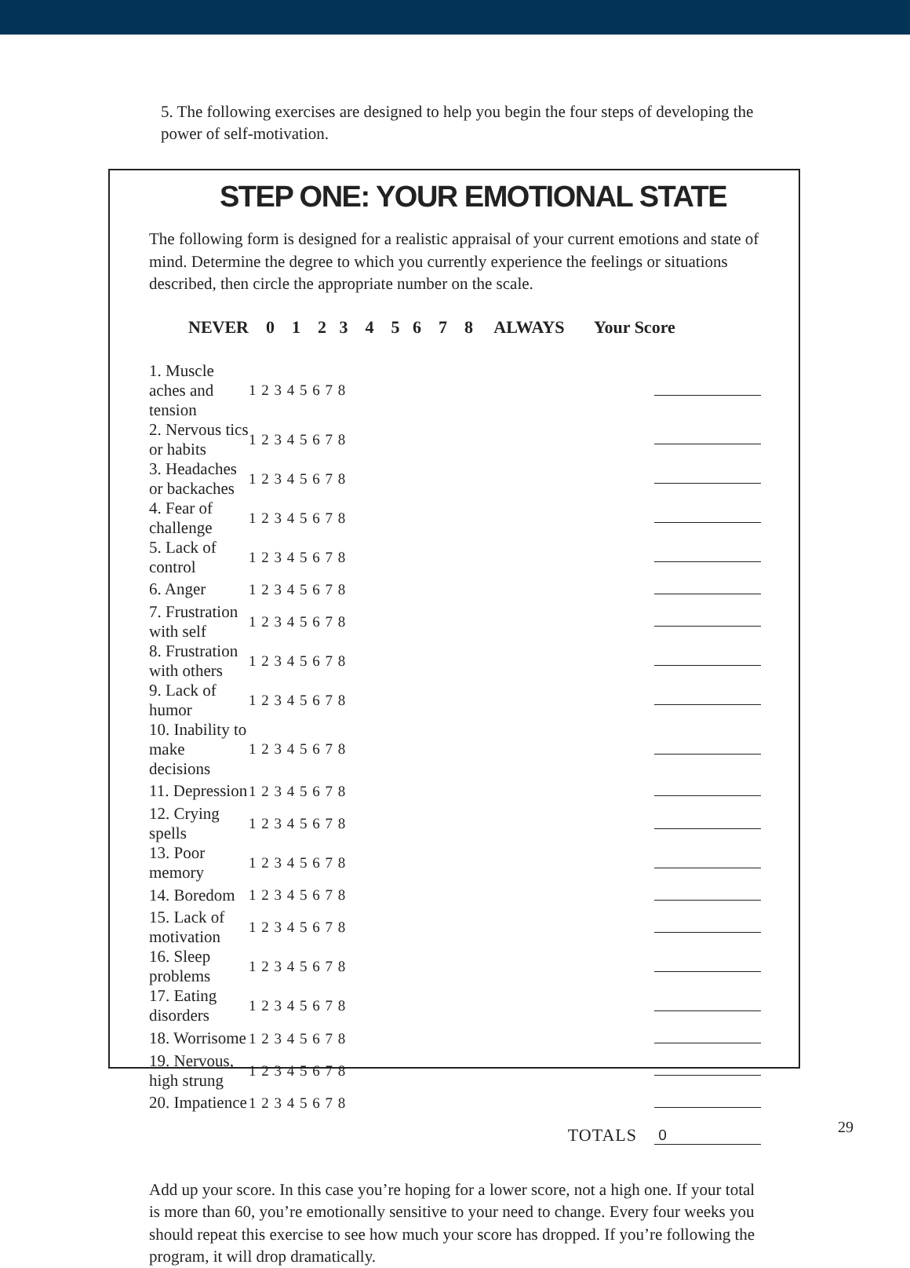5. The following exercises are designed to help you begin the four steps of developing the power of self-motivation.
STEP ONE: YOUR EMOTIONAL STATE
The following form is designed for a realistic appraisal of your current emotions and state of mind. Determine the degree to which you currently experience the feelings or situations described, then circle the appropriate number on the scale.
NEVER 0 1 2 3 4 5 6 7 8 ALWAYS Your Score
| 1. Muscle aches and tension | 1 2 3 4 5 6 7 8 | |
| 2. Nervous tics or habits | 1 2 3 4 5 6 7 8 | |
| 3. Headaches or backaches | 1 2 3 4 5 6 7 8 | |
| 4. Fear of challenge | 1 2 3 4 5 6 7 8 | |
| 5. Lack of control | 1 2 3 4 5 6 7 8 | |
| 6. Anger | 1 2 3 4 5 6 7 8 | |
| 7. Frustration with self | 1 2 3 4 5 6 7 8 | |
| 8. Frustration with others | 1 2 3 4 5 6 7 8 | |
| 9. Lack of humor | 1 2 3 4 5 6 7 8 | |
| 10. Inability to make decisions | 1 2 3 4 5 6 7 8 | |
| 11. Depression | 1 2 3 4 5 6 7 8 | |
| 12. Crying spells | 1 2 3 4 5 6 7 8 | |
| 13. Poor memory | 1 2 3 4 5 6 7 8 | |
| 14. Boredom | 1 2 3 4 5 6 7 8 | |
| 15. Lack of motivation | 1 2 3 4 5 6 7 8 | |
| 16. Sleep problems | 1 2 3 4 5 6 7 8 | |
| 17. Eating disorders | 1 2 3 4 5 6 7 8 | |
| 18. Worrisome | 1 2 3 4 5 6 7 8 | |
| 19. Nervous, high strung | 1 2 3 4 5 6 7 8 | |
| 20. Impatience | 1 2 3 4 5 6 7 8 | |
| | TOTALS | 0 |
Add up your score. In this case you’re hoping for a lower score, not a high one. If your total is more than 60, you’re emotionally sensitive to your need to change. Every four weeks you should repeat this exercise to see how much your score has dropped. If you’re following the program, it will drop dramatically.
29